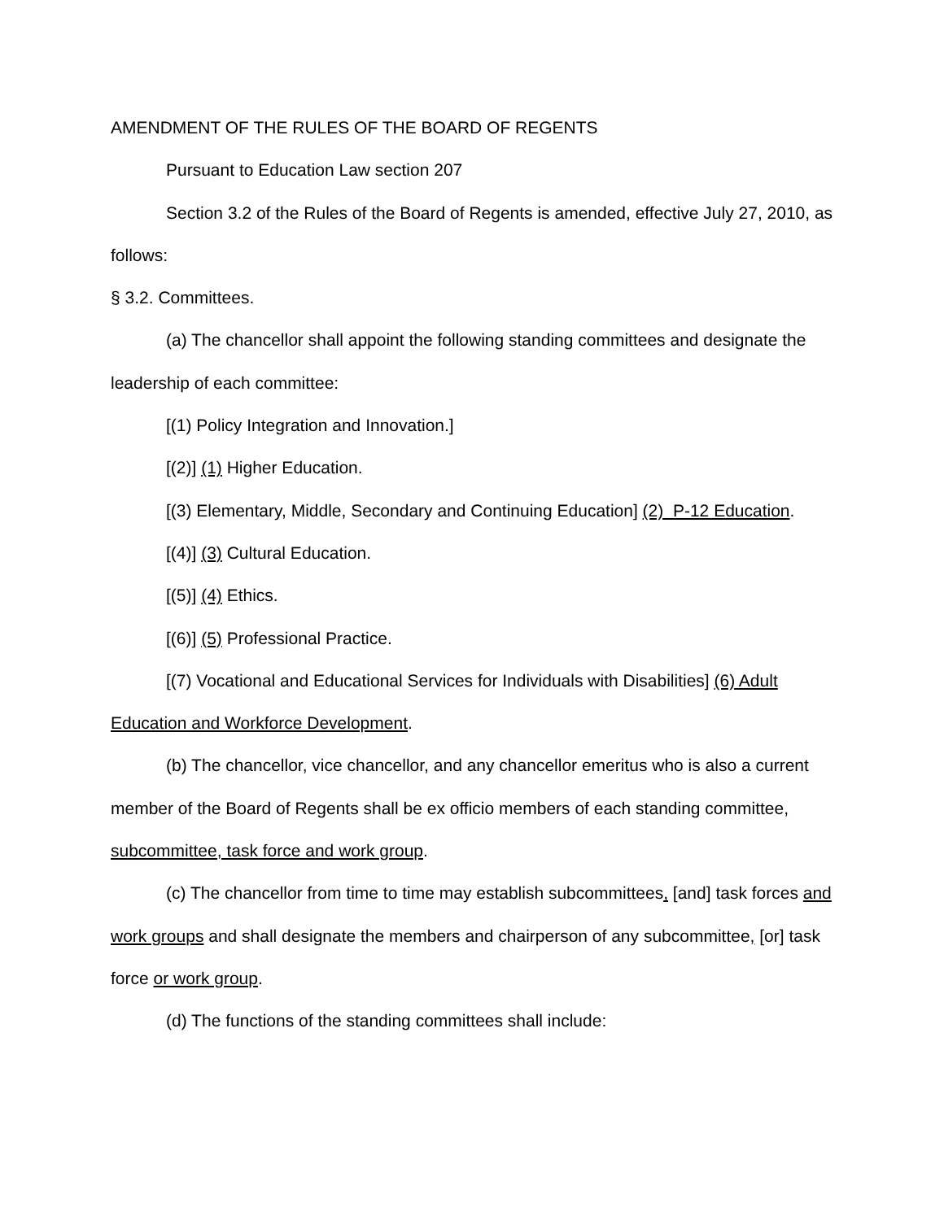AMENDMENT OF THE RULES OF THE BOARD OF REGENTS
Pursuant to Education Law section 207
Section 3.2 of the Rules of the Board of Regents is amended, effective July 27, 2010, as follows:
§ 3.2. Committees.
(a) The chancellor shall appoint the following standing committees and designate the leadership of each committee:
[(1) Policy Integration and Innovation.]
[(2)] (1) Higher Education.
[(3) Elementary, Middle, Secondary and Continuing Education] (2) P-12 Education.
[(4)] (3) Cultural Education.
[(5)] (4) Ethics.
[(6)] (5) Professional Practice.
[(7) Vocational and Educational Services for Individuals with Disabilities] (6) Adult Education and Workforce Development.
(b) The chancellor, vice chancellor, and any chancellor emeritus who is also a current member of the Board of Regents shall be ex officio members of each standing committee, subcommittee, task force and work group.
(c) The chancellor from time to time may establish subcommittees, [and] task forces and work groups and shall designate the members and chairperson of any subcommittee, [or] task force or work group.
(d) The functions of the standing committees shall include: